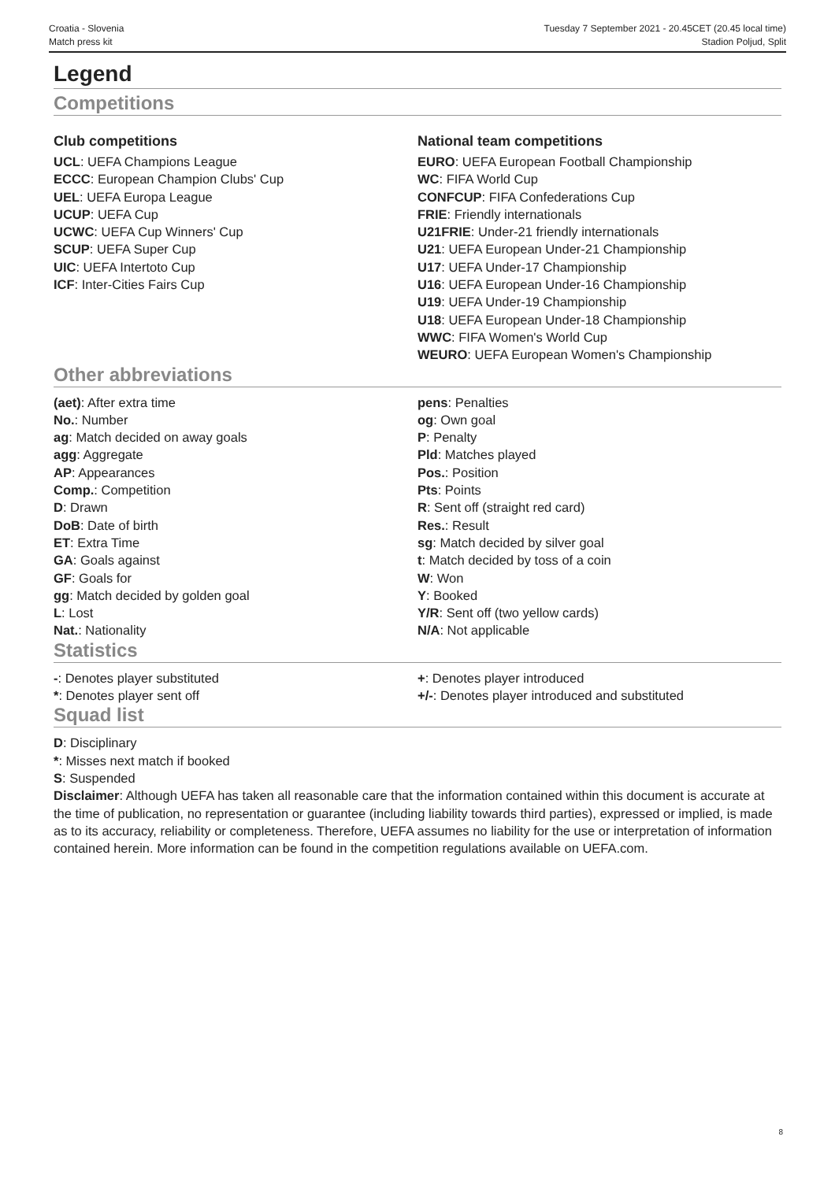Croatia - Slovenia
Match press kit
Tuesday 7 September 2021 - 20.45CET (20.45 local time)
Stadion Poljud, Split
Legend
Competitions
Club competitions
UCL: UEFA Champions League
ECCC: European Champion Clubs' Cup
UEL: UEFA Europa League
UCUP: UEFA Cup
UCWC: UEFA Cup Winners' Cup
SCUP: UEFA Super Cup
UIC: UEFA Intertoto Cup
ICF: Inter-Cities Fairs Cup
National team competitions
EURO: UEFA European Football Championship
WC: FIFA World Cup
CONFCUP: FIFA Confederations Cup
FRIE: Friendly internationals
U21FRIE: Under-21 friendly internationals
U21: UEFA European Under-21 Championship
U17: UEFA Under-17 Championship
U16: UEFA European Under-16 Championship
U19: UEFA Under-19 Championship
U18: UEFA European Under-18 Championship
WWC: FIFA Women's World Cup
WEURO: UEFA European Women's Championship
Other abbreviations
(aet): After extra time
No.: Number
ag: Match decided on away goals
agg: Aggregate
AP: Appearances
Comp.: Competition
D: Drawn
DoB: Date of birth
ET: Extra Time
GA: Goals against
GF: Goals for
gg: Match decided by golden goal
L: Lost
Nat.: Nationality
pens: Penalties
og: Own goal
P: Penalty
Pld: Matches played
Pos.: Position
Pts: Points
R: Sent off (straight red card)
Res.: Result
sg: Match decided by silver goal
t: Match decided by toss of a coin
W: Won
Y: Booked
Y/R: Sent off (two yellow cards)
N/A: Not applicable
Statistics
-: Denotes player substituted
*: Denotes player sent off
+: Denotes player introduced
+/-: Denotes player introduced and substituted
Squad list
D: Disciplinary
*: Misses next match if booked
S: Suspended
Disclaimer: Although UEFA has taken all reasonable care that the information contained within this document is accurate at the time of publication, no representation or guarantee (including liability towards third parties), expressed or implied, is made as to its accuracy, reliability or completeness. Therefore, UEFA assumes no liability for the use or interpretation of information contained herein. More information can be found in the competition regulations available on UEFA.com.
8